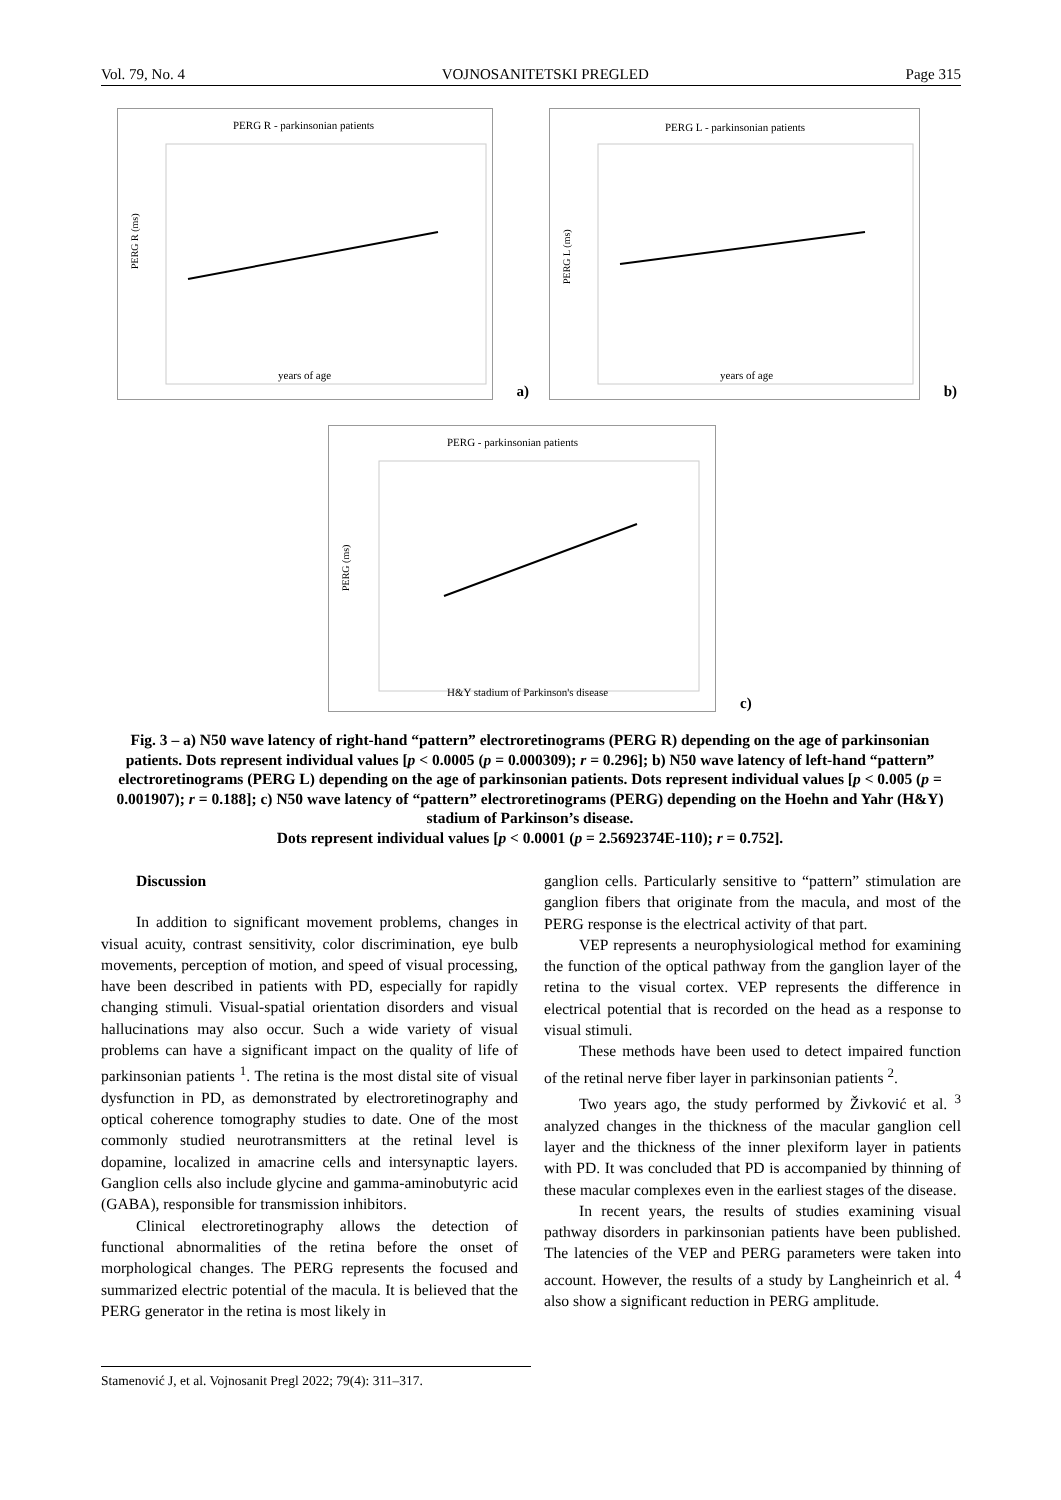Vol. 79, No. 4 VOJNOSANITETSKI PREGLED Page 315
PERG R - parkinsonian patients
years of age
PERG R (ms)
a)
PERG L - parkinsonian patients
years of age
PERG L (ms)
b)
PERG - parkinsonian patients
H&Y stadium of Parkinson's disease
PERG (ms)
c)
Fig. 3 – a) N50 wave latency of right-hand “pattern” electroretinograms (PERG R) depending on the age of parkinsonian patients. Dots represent individual values [p < 0.0005 (p = 0.000309); r = 0.296]; b) N50 wave latency of left-hand “pattern” electroretinograms (PERG L) depending on the age of parkinsonian patients. Dots represent individual values [p < 0.005 (p = 0.001907); r = 0.188]; c) N50 wave latency of “pattern” electroretinograms (PERG) depending on the Hoehn and Yahr (H&Y) stadium of Parkinson’s disease.
Dots represent individual values [p < 0.0001 (p = 2.5692374E-110); r = 0.752].
Discussion
In addition to significant movement problems, changes in visual acuity, contrast sensitivity, color discrimination, eye bulb movements, perception of motion, and speed of visual processing, have been described in patients with PD, especially for rapidly changing stimuli. Visual-spatial orientation disorders and visual hallucinations may also occur. Such a wide variety of visual problems can have a significant impact on the quality of life of parkinsonian patients <sup>1</sup>. The retina is the most distal site of visual dysfunction in PD, as demonstrated by electroretinography and optical coherence tomography studies to date. One of the most commonly studied neurotransmitters at the retinal level is dopamine, localized in amacrine cells and intersynaptic layers. Ganglion cells also include glycine and gamma-aminobutyric acid (GABA), responsible for transmission inhibitors.
Clinical electroretinography allows the detection of functional abnormalities of the retina before the onset of morphological changes. The PERG represents the focused and summarized electric potential of the macula. It is believed that the PERG generator in the retina is most likely in
ganglion cells. Particularly sensitive to “pattern” stimulation are ganglion fibers that originate from the macula, and most of the PERG response is the electrical activity of that part.
VEP represents a neurophysiological method for examining the function of the optical pathway from the ganglion layer of the retina to the visual cortex. VEP represents the difference in electrical potential that is recorded on the head as a response to visual stimuli.
These methods have been used to detect impaired function of the retinal nerve fiber layer in parkinsonian patients <sup>2</sup>.
Two years ago, the study performed by Živković et al. <sup>3</sup> analyzed changes in the thickness of the macular ganglion cell layer and the thickness of the inner plexiform layer in patients with PD. It was concluded that PD is accompanied by thinning of these macular complexes even in the earliest stages of the disease.
In recent years, the results of studies examining visual pathway disorders in parkinsonian patients have been published. The latencies of the VEP and PERG parameters were taken into account. However, the results of a study by Langheinrich et al. <sup>4</sup> also show a significant reduction in PERG amplitude.
Stamenović J, et al. Vojnosanit Pregl 2022; 79(4): 311–317.